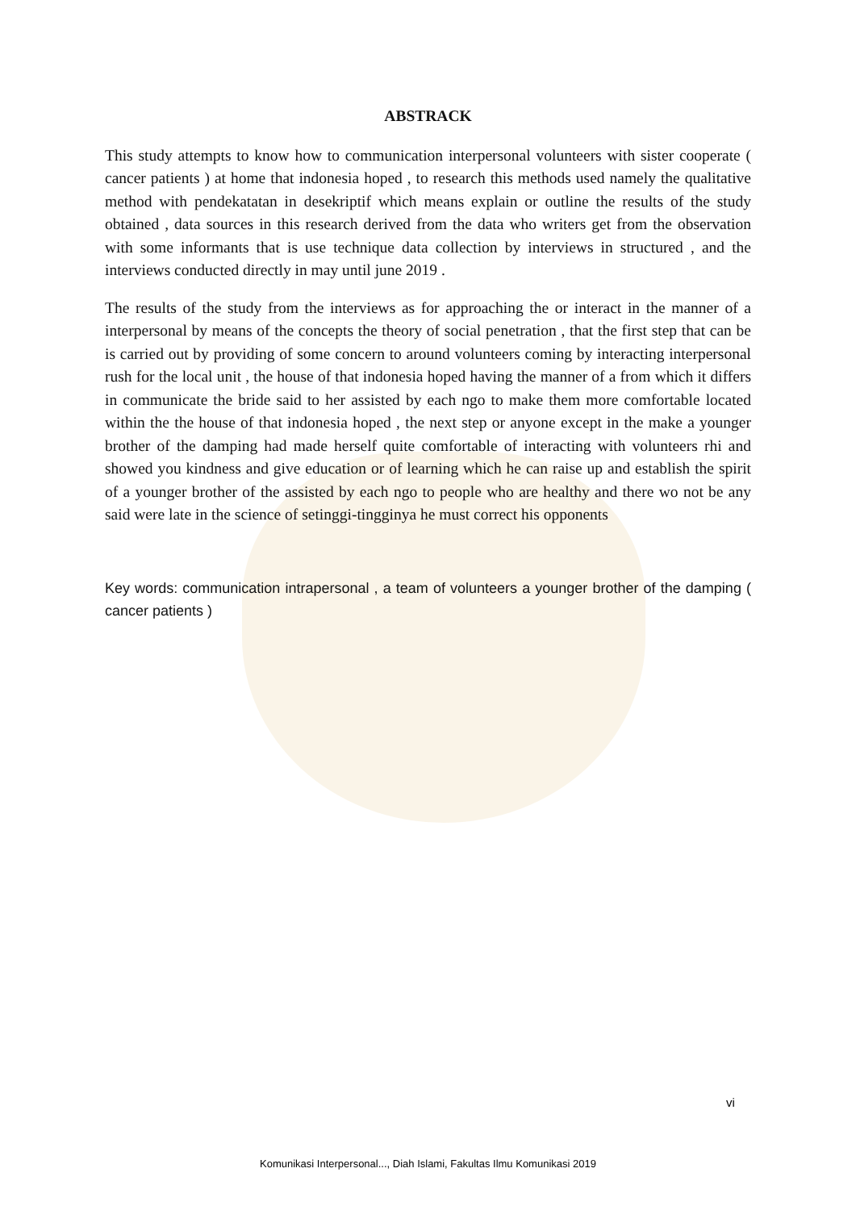ABSTRACK
This study attempts to know how to communication interpersonal volunteers with sister cooperate ( cancer patients ) at home that indonesia hoped , to research this methods used namely the qualitative method with pendekatatan in desekriptif which means explain or outline the results of the study obtained , data sources in this research derived from the data who writers get from the observation with some informants that is use technique data collection by interviews in structured , and the interviews conducted directly in may until june 2019 .
The results of the study from the interviews as for approaching the or interact in the manner of a interpersonal by means of the concepts the theory of social penetration , that the first step that can be is carried out by providing of some concern to around volunteers coming by interacting interpersonal rush for the local unit , the house of that indonesia hoped having the manner of a from which it differs in communicate the bride said to her assisted by each ngo to make them more comfortable located within the the house of that indonesia hoped , the next step or anyone except in the make a younger brother of the damping had made herself quite comfortable of interacting with volunteers rhi and showed you kindness and give education or of learning which he can raise up and establish the spirit of a younger brother of the assisted by each ngo to people who are healthy and there wo not be any said were late in the science of setinggi-tingginya he must correct his opponents
Key words: communication intrapersonal , a team of volunteers a younger brother of the damping ( cancer patients )
vi
Komunikasi Interpersonal..., Diah Islami, Fakultas Ilmu Komunikasi 2019